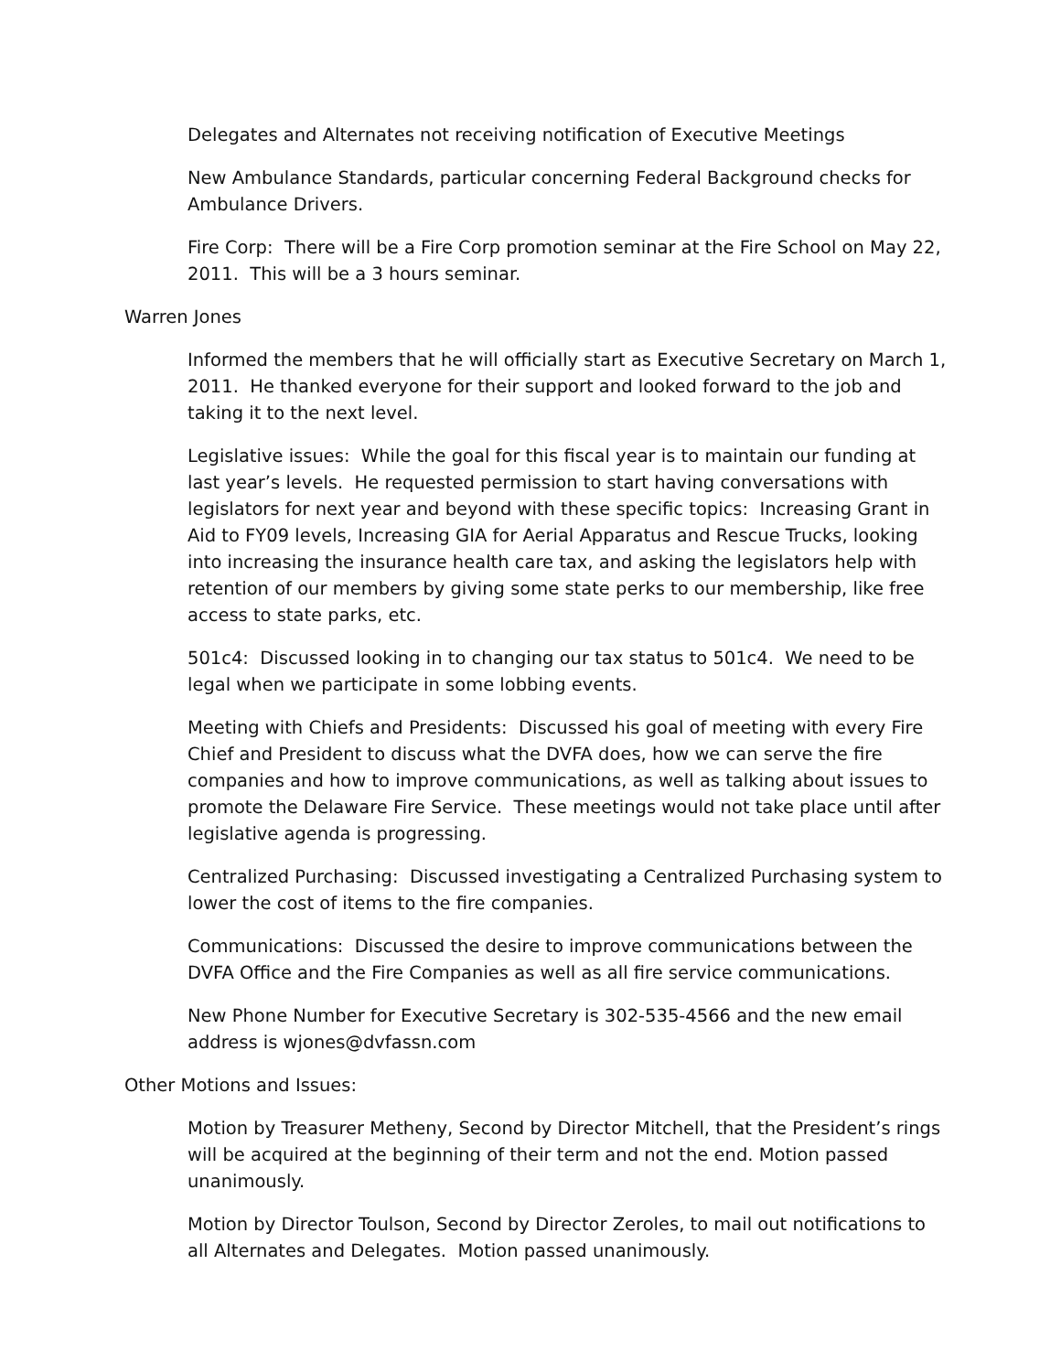Delegates and Alternates not receiving notification of Executive Meetings
New Ambulance Standards, particular concerning Federal Background checks for Ambulance Drivers.
Fire Corp: There will be a Fire Corp promotion seminar at the Fire School on May 22, 2011. This will be a 3 hours seminar.
Warren Jones
Informed the members that he will officially start as Executive Secretary on March 1, 2011. He thanked everyone for their support and looked forward to the job and taking it to the next level.
Legislative issues: While the goal for this fiscal year is to maintain our funding at last year’s levels. He requested permission to start having conversations with legislators for next year and beyond with these specific topics: Increasing Grant in Aid to FY09 levels, Increasing GIA for Aerial Apparatus and Rescue Trucks, looking into increasing the insurance health care tax, and asking the legislators help with retention of our members by giving some state perks to our membership, like free access to state parks, etc.
501c4: Discussed looking in to changing our tax status to 501c4. We need to be legal when we participate in some lobbing events.
Meeting with Chiefs and Presidents: Discussed his goal of meeting with every Fire Chief and President to discuss what the DVFA does, how we can serve the fire companies and how to improve communications, as well as talking about issues to promote the Delaware Fire Service. These meetings would not take place until after legislative agenda is progressing.
Centralized Purchasing: Discussed investigating a Centralized Purchasing system to lower the cost of items to the fire companies.
Communications: Discussed the desire to improve communications between the DVFA Office and the Fire Companies as well as all fire service communications.
New Phone Number for Executive Secretary is 302-535-4566 and the new email address is wjones@dvfassn.com
Other Motions and Issues:
Motion by Treasurer Metheny, Second by Director Mitchell, that the President’s rings will be acquired at the beginning of their term and not the end. Motion passed unanimously.
Motion by Director Toulson, Second by Director Zeroles, to mail out notifications to all Alternates and Delegates. Motion passed unanimously.